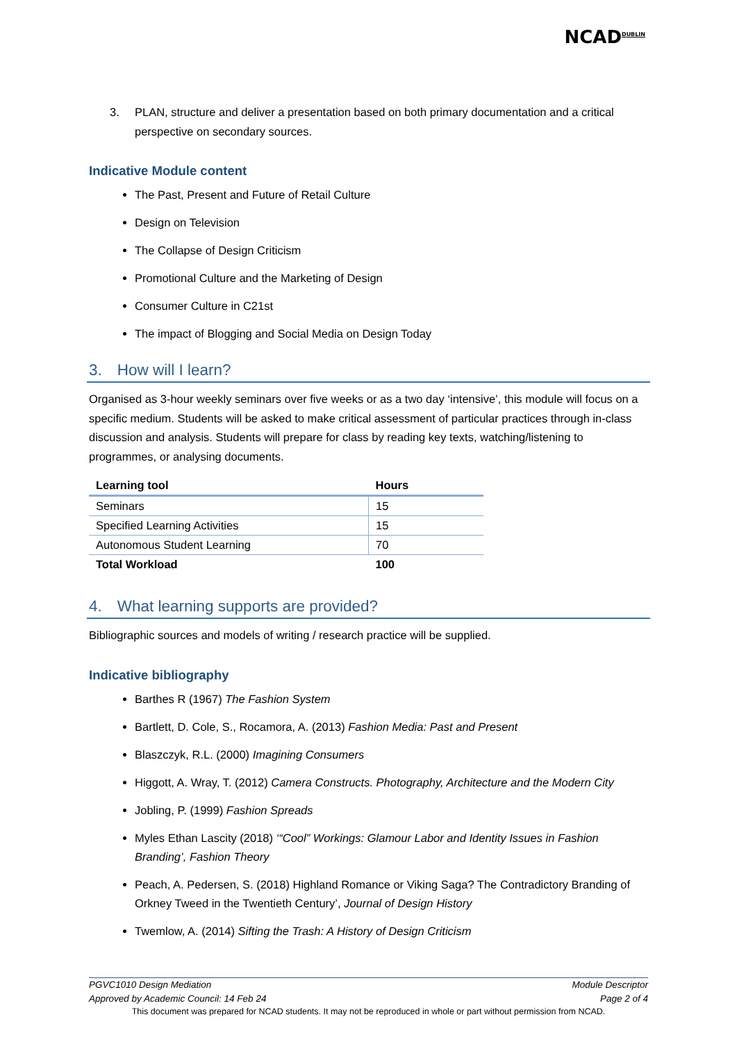NCAD<sup>DUBLIN</sup>
3. PLAN, structure and deliver a presentation based on both primary documentation and a critical perspective on secondary sources.
Indicative Module content
The Past, Present and Future of Retail Culture
Design on Television
The Collapse of Design Criticism
Promotional Culture and the Marketing of Design
Consumer Culture in C21st
The impact of Blogging and Social Media on Design Today
3. How will I learn?
Organised as 3-hour weekly seminars over five weeks or as a two day ‘intensive’, this module will focus on a specific medium. Students will be asked to make critical assessment of particular practices through in-class discussion and analysis. Students will prepare for class by reading key texts, watching/listening to programmes, or analysing documents.
| Learning tool | Hours |
| --- | --- |
| Seminars | 15 |
| Specified Learning Activities | 15 |
| Autonomous Student Learning | 70 |
| Total Workload | 100 |
4. What learning supports are provided?
Bibliographic sources and models of writing / research practice will be supplied.
Indicative bibliography
Barthes R (1967) The Fashion System
Bartlett, D. Cole, S., Rocamora, A. (2013) Fashion Media: Past and Present
Blaszczyk, R.L. (2000) Imagining Consumers
Higgott, A. Wray, T. (2012) Camera Constructs. Photography, Architecture and the Modern City
Jobling, P. (1999) Fashion Spreads
Myles Ethan Lascity (2018) ‘“Cool” Workings: Glamour Labor and Identity Issues in Fashion Branding’, Fashion Theory
Peach, A. Pedersen, S. (2018) Highland Romance or Viking Saga? The Contradictory Branding of Orkney Tweed in the Twentieth Century’, Journal of Design History
Twemlow, A. (2014) Sifting the Trash: A History of Design Criticism
PGVC1010 Design Mediation Module Descriptor
Approved by Academic Council: 14 Feb 24 Page 2 of 4
This document was prepared for NCAD students. It may not be reproduced in whole or part without permission from NCAD.